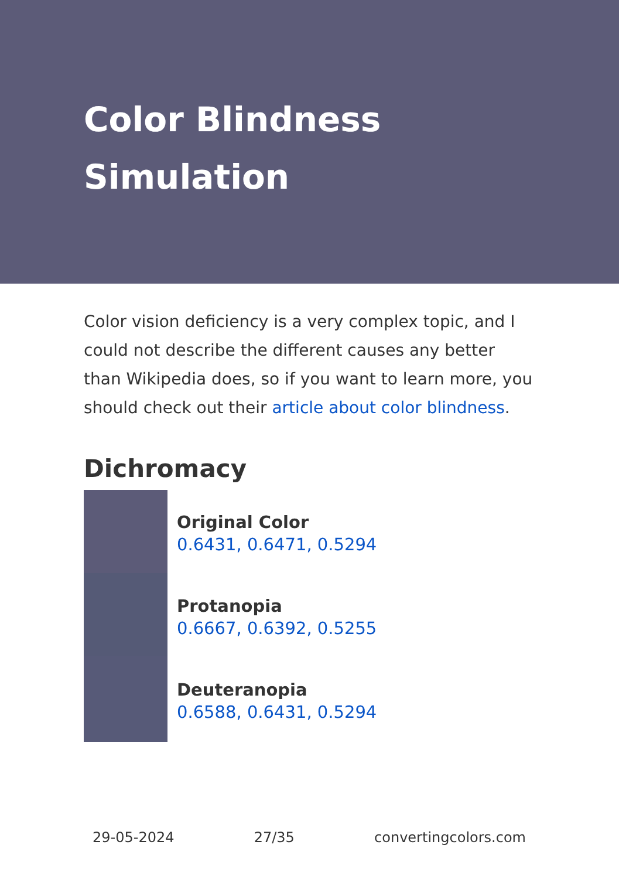Color Blindness Simulation
Color vision deficiency is a very complex topic, and I could not describe the different causes any better than Wikipedia does, so if you want to learn more, you should check out their article about color blindness.
Dichromacy
Original Color
0.6431, 0.6471, 0.5294
Protanopia
0.6667, 0.6392, 0.5255
Deuteranopia
0.6588, 0.6431, 0.5294
29-05-2024 27/35 convertingcolors.com